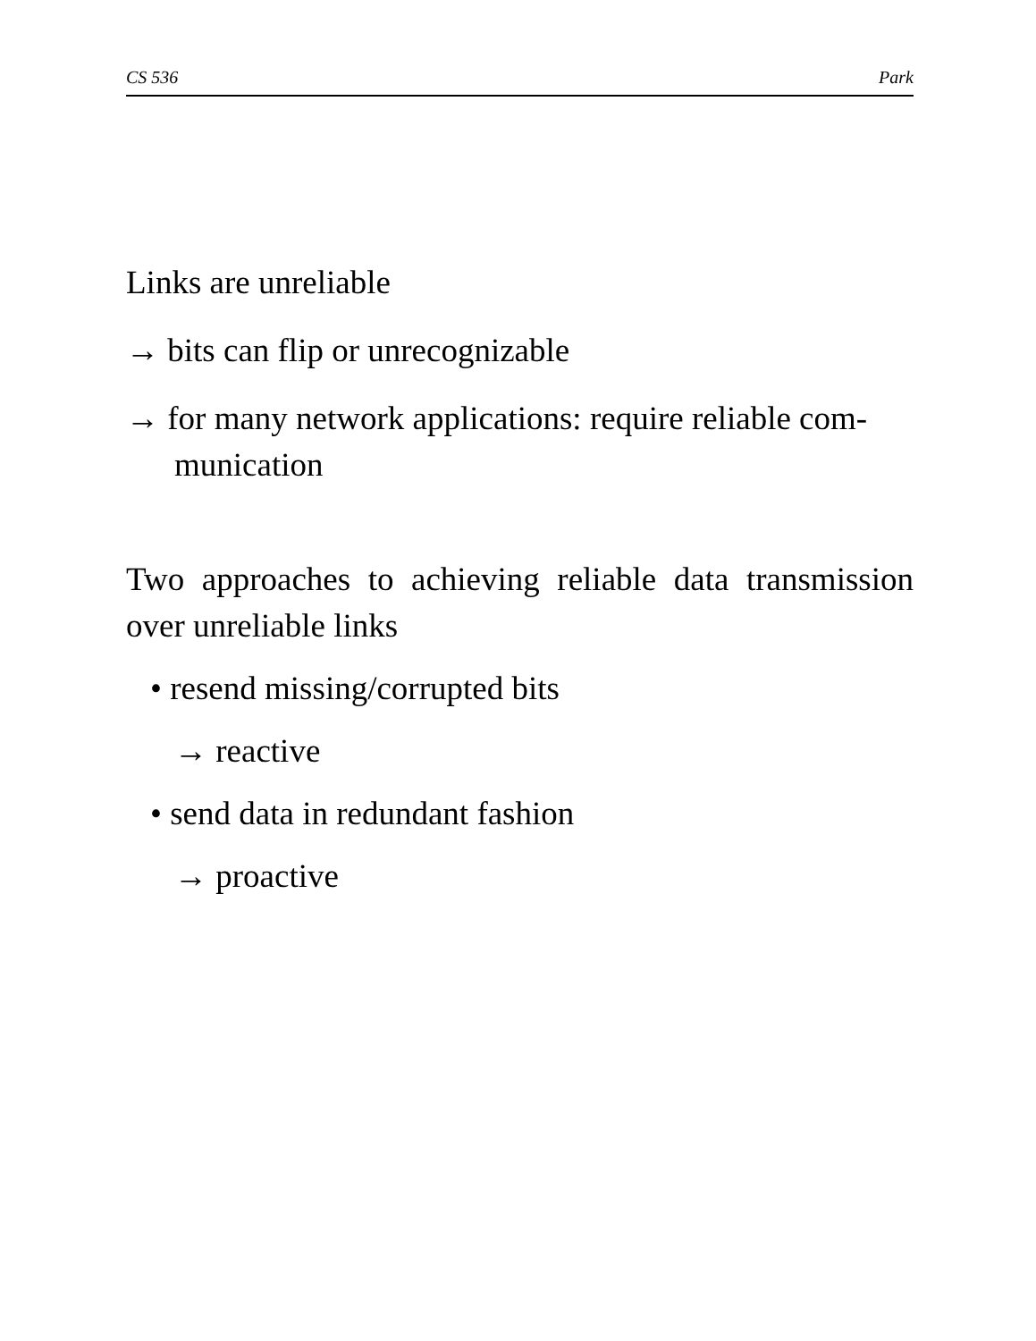CS 536 Park
Links are unreliable
→ bits can flip or unrecognizable
→ for many network applications: require reliable com-
munication
Two approaches to achieving reliable data transmission over unreliable links
• resend missing/corrupted bits
→ reactive
• send data in redundant fashion
→ proactive